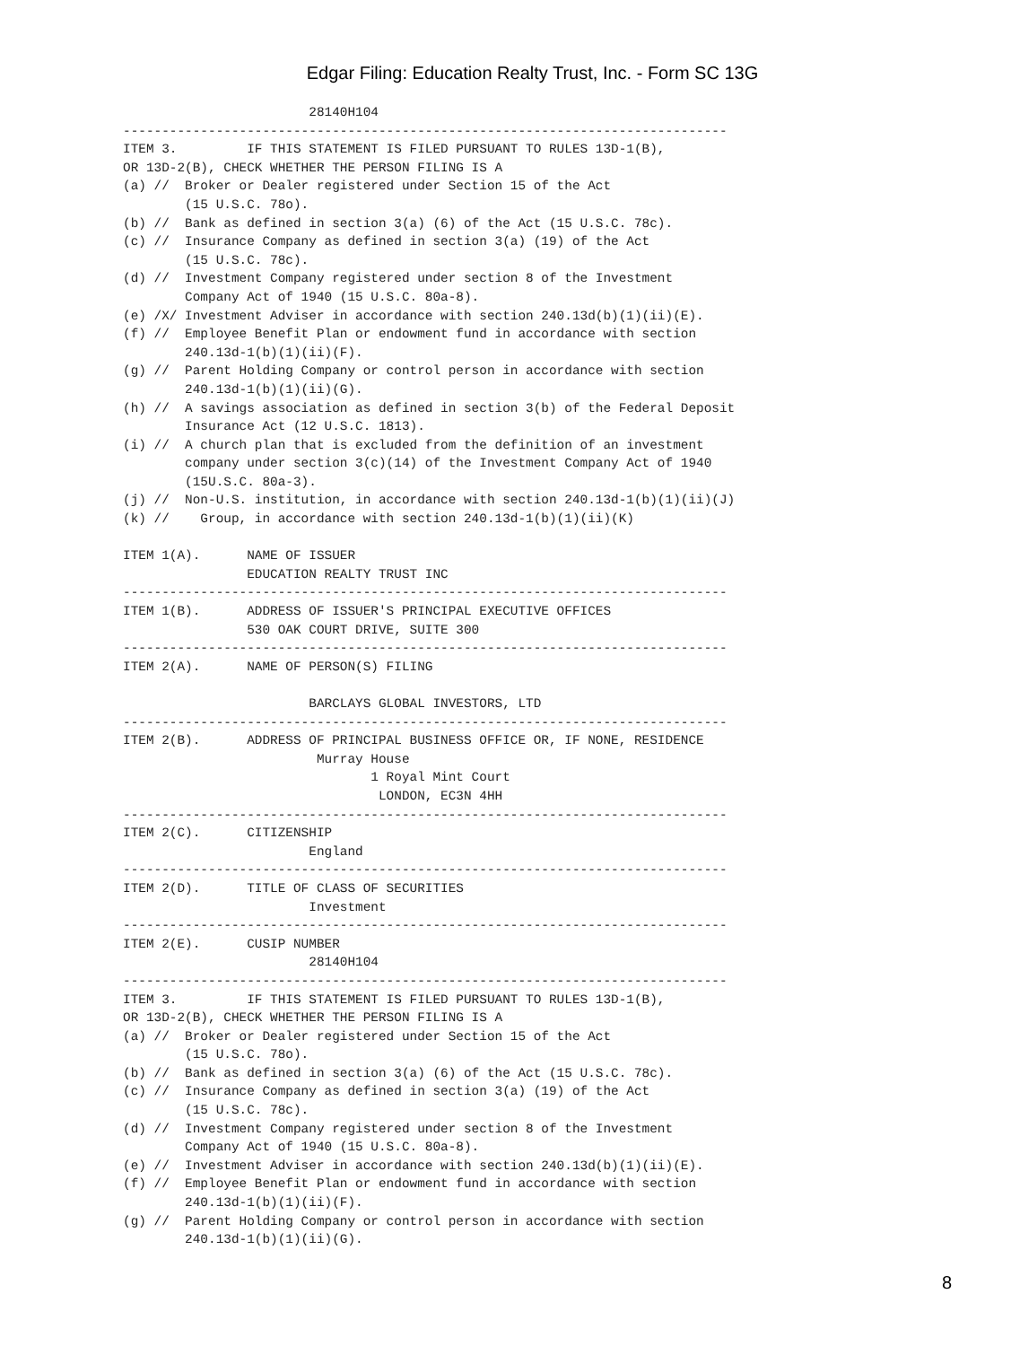Edgar Filing: Education Realty Trust, Inc. - Form SC 13G
                        28140H104
------------------------------------------------------------------------------
ITEM 3.         IF THIS STATEMENT IS FILED PURSUANT TO RULES 13D-1(B),
OR 13D-2(B), CHECK WHETHER THE PERSON FILING IS A
(a) //  Broker or Dealer registered under Section 15 of the Act
        (15 U.S.C. 78o).
(b) //  Bank as defined in section 3(a) (6) of the Act (15 U.S.C. 78c).
(c) //  Insurance Company as defined in section 3(a) (19) of the Act
        (15 U.S.C. 78c).
(d) //  Investment Company registered under section 8 of the Investment
        Company Act of 1940 (15 U.S.C. 80a-8).
(e) /X/ Investment Adviser in accordance with section 240.13d(b)(1)(ii)(E).
(f) //  Employee Benefit Plan or endowment fund in accordance with section
        240.13d-1(b)(1)(ii)(F).
(g) //  Parent Holding Company or control person in accordance with section
        240.13d-1(b)(1)(ii)(G).
(h) //  A savings association as defined in section 3(b) of the Federal Deposit
        Insurance Act (12 U.S.C. 1813).
(i) //  A church plan that is excluded from the definition of an investment
        company under section 3(c)(14) of the Investment Company Act of 1940
        (15U.S.C. 80a-3).
(j) //  Non-U.S. institution, in accordance with section 240.13d-1(b)(1)(ii)(J)
(k) //    Group, in accordance with section 240.13d-1(b)(1)(ii)(K)

ITEM 1(A).      NAME OF ISSUER
                EDUCATION REALTY TRUST INC
------------------------------------------------------------------------------
ITEM 1(B).      ADDRESS OF ISSUER'S PRINCIPAL EXECUTIVE OFFICES
                530 OAK COURT DRIVE, SUITE 300
------------------------------------------------------------------------------
ITEM 2(A).      NAME OF PERSON(S) FILING

                        BARCLAYS GLOBAL INVESTORS, LTD
------------------------------------------------------------------------------
ITEM 2(B).      ADDRESS OF PRINCIPAL BUSINESS OFFICE OR, IF NONE, RESIDENCE
                         Murray House
                                1 Royal Mint Court
                                 LONDON, EC3N 4HH
------------------------------------------------------------------------------
ITEM 2(C).      CITIZENSHIP
                        England
------------------------------------------------------------------------------
ITEM 2(D).      TITLE OF CLASS OF SECURITIES
                        Investment
------------------------------------------------------------------------------
ITEM 2(E).      CUSIP NUMBER
                        28140H104
------------------------------------------------------------------------------
ITEM 3.         IF THIS STATEMENT IS FILED PURSUANT TO RULES 13D-1(B),
OR 13D-2(B), CHECK WHETHER THE PERSON FILING IS A
(a) //  Broker or Dealer registered under Section 15 of the Act
        (15 U.S.C. 78o).
(b) //  Bank as defined in section 3(a) (6) of the Act (15 U.S.C. 78c).
(c) //  Insurance Company as defined in section 3(a) (19) of the Act
        (15 U.S.C. 78c).
(d) //  Investment Company registered under section 8 of the Investment
        Company Act of 1940 (15 U.S.C. 80a-8).
(e) //  Investment Adviser in accordance with section 240.13d(b)(1)(ii)(E).
(f) //  Employee Benefit Plan or endowment fund in accordance with section
        240.13d-1(b)(1)(ii)(F).
(g) //  Parent Holding Company or control person in accordance with section
        240.13d-1(b)(1)(ii)(G).
8